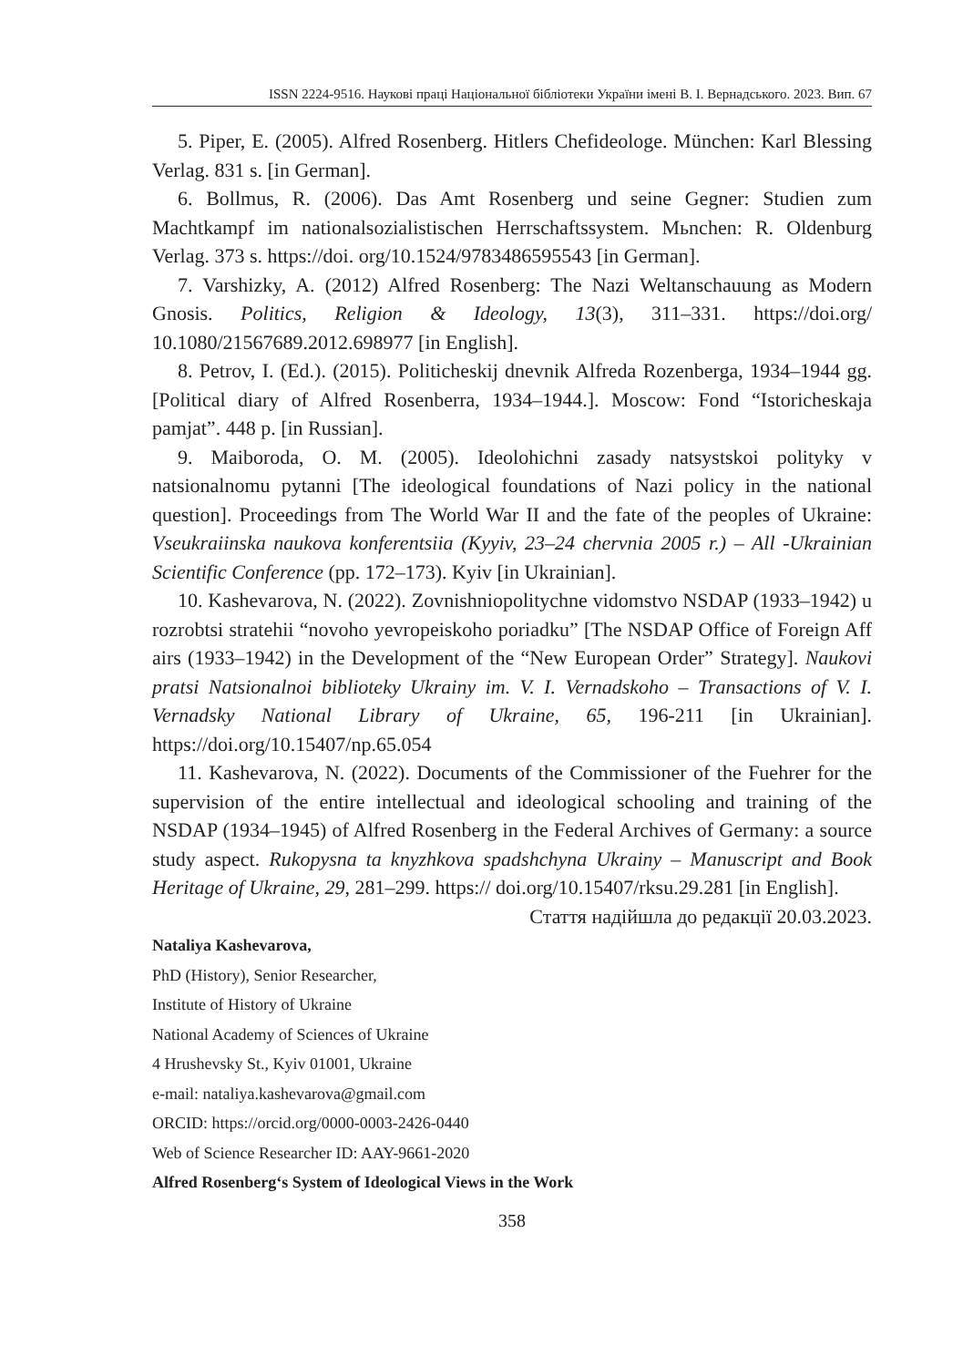ISSN 2224-9516. Наукові праці Національної бібліотеки України імені В. І. Вернадського. 2023. Вип. 67
5. Piper, E. (2005). Alfred Rosenberg. Hitlers Chefideologe. München: Karl Blessing Verlag. 831 s. [in German].
6. Bollmus, R. (2006). Das Amt Rosenberg und seine Gegner: Studien zum Machtkampf im nationalsozialistischen Herrschaftssystem. Mьnchen: R. Oldenburg Verlag. 373 s. https://doi. org/10.1524/9783486595543 [in German].
7. Varshizky, A. (2012) Alfred Rosenberg: The Nazi Weltanschauung as Modern Gnosis. Politics, Religion & Ideology, 13(3), 311–331. https://doi.org/ 10.1080/21567689.2012.698977 [in English].
8. Petrov, I. (Ed.). (2015). Politicheskij dnevnik Alfreda Rozenberga, 1934–1944 gg. [Political diary of Alfred Rosenberra, 1934–1944.]. Moscow: Fond “Istoricheskaja pamjat”. 448 p. [in Russian].
9. Maiboroda, O. M. (2005). Ideolohichni zasady natsystskoi polityky v natsionalnomu pytanni [The ideological foundations of Nazi policy in the national question]. Proceedings from The World War II and the fate of the peoples of Ukraine: Vseukraiinska naukova konferentsiia (Kyyiv, 23–24 chervnia 2005 r.) – All -Ukrainian Scientific Conference (pp. 172–173). Kyiv [in Ukrainian].
10. Kashevarova, N. (2022). Zovnishniopolitychne vidomstvo NSDAP (1933–1942) u rozrobtsi stratehii “novoho yevropeiskoho poriadku” [The NSDAP Office of Foreign Aff airs (1933–1942) in the Development of the “New European Order” Strategy]. Naukovi pratsi Natsionalnoi biblioteky Ukrainy im. V. I. Vernadskoho – Transactions of V. I. Vernadsky National Library of Ukraine, 65, 196-211 [in Ukrainian]. https://doi.org/10.15407/np.65.054
11. Kashevarova, N. (2022). Documents of the Commissioner of the Fuehrer for the supervision of the entire intellectual and ideological schooling and training of the NSDAP (1934–1945) of Alfred Rosenberg in the Federal Archives of Germany: a source study aspect. Rukopysna ta knyzhkova spadshchyna Ukrainy – Manuscript and Book Heritage of Ukraine, 29, 281–299. https:// doi.org/10.15407/rksu.29.281 [in English].
Стаття надійшла до редакції 20.03.2023.
Nataliya Kashevarova,
PhD (History), Senior Researcher,
Institute of History of Ukraine
National Academy of Sciences of Ukraine
4 Hrushevsky St., Kyiv 01001, Ukraine
e-mail: nataliya.kashevarova@gmail.com
ORCID: https://orcid.org/0000-0003-2426-0440
Web of Science Researcher ID: AAY-9661-2020
Alfred Rosenberg‘s System of Ideological Views in the Work
358